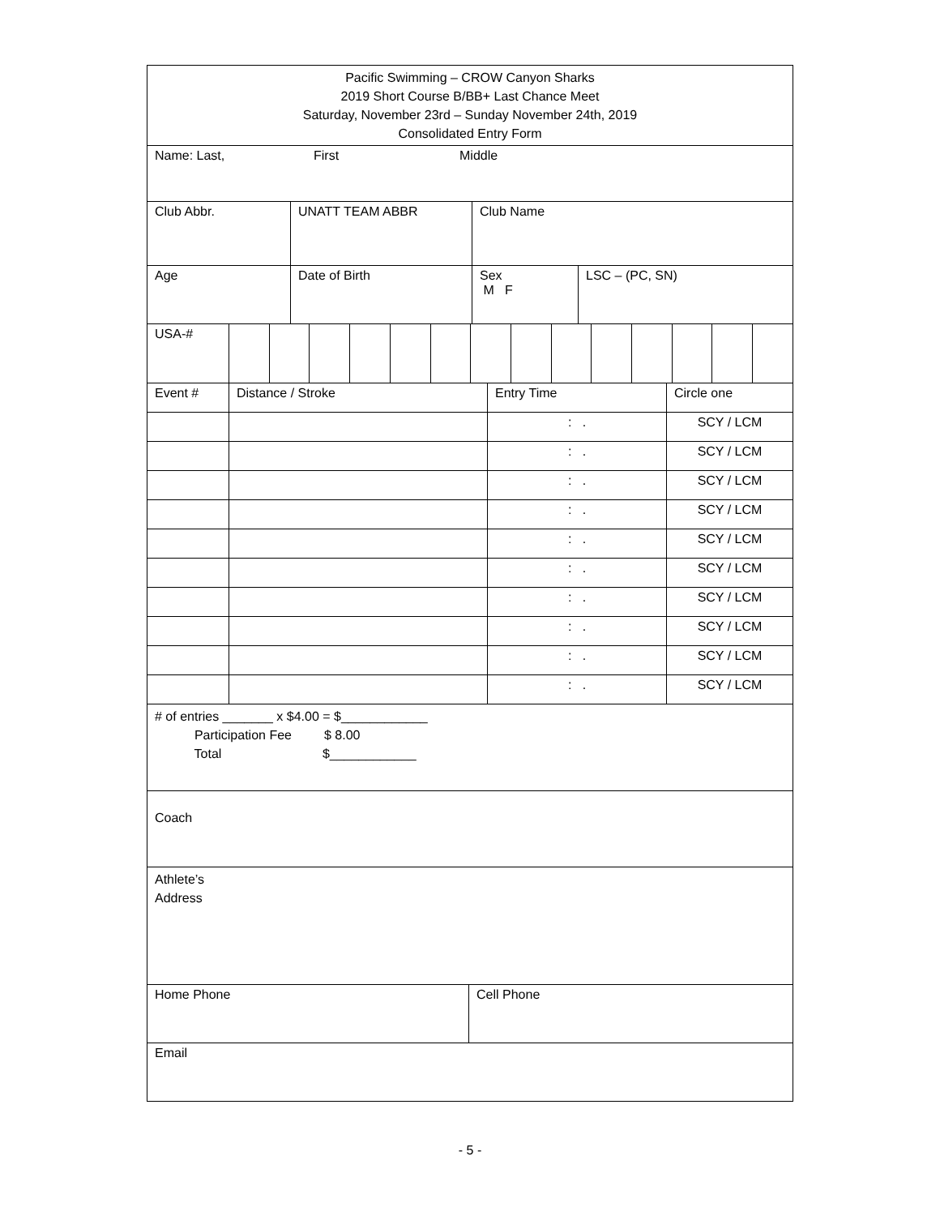| Pacific Swimming – CROW Canyon Sharks 2019 Short Course B/BB+ Last Chance Meet Saturday, November 23rd – Sunday November 24th, 2019 Consolidated Entry Form |
| Name: Last, First Middle |
| Club Abbr. | UNATT TEAM ABBR | Club Name |
| Age | Date of Birth | Sex M F | LSC – (PC, SN) |
| USA-# | | | | | | | | | | | | | | |
| Event # | Distance / Stroke | Entry Time | Circle one |
| --- | --- | --- | --- |
| | | : . | SCY / LCM |
| | | : . | SCY / LCM |
| | | : . | SCY / LCM |
| | | : . | SCY / LCM |
| | | : . | SCY / LCM |
| | | : . | SCY / LCM |
| | | : . | SCY / LCM |
| | | : . | SCY / LCM |
| | | : . | SCY / LCM |
| | | : . | SCY / LCM |
| # of entries _______ x $4.00 = $____________ Participation Fee $ 8.00 Total $____________ |
| Coach |
| Athlete’s Address |
| Home Phone | Cell Phone |
| Email | |
- 5 -